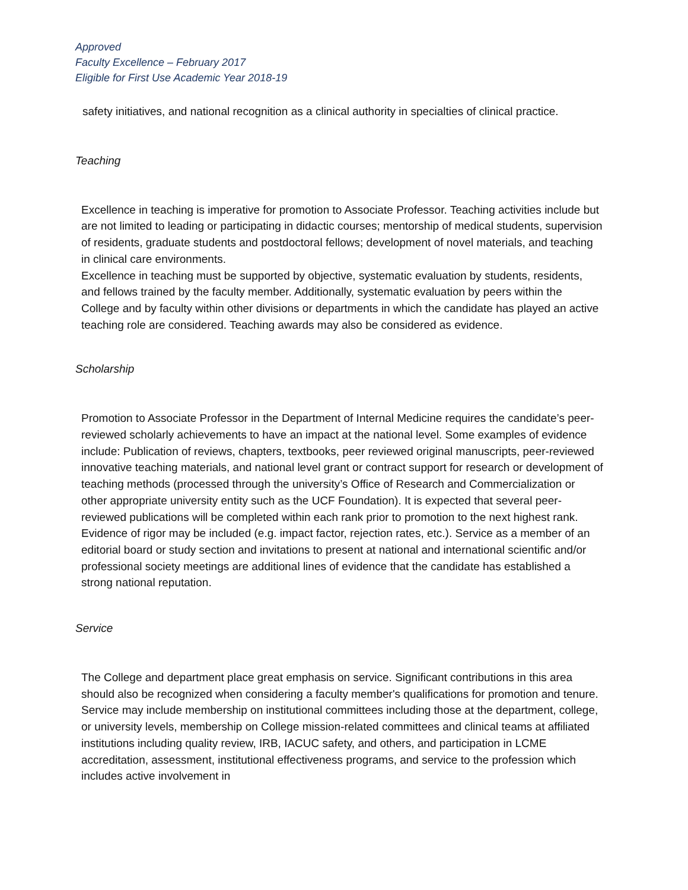Approved
Faculty Excellence – February 2017
Eligible for First Use Academic Year 2018-19
safety initiatives, and national recognition as a clinical authority in specialties of clinical practice.
Teaching
Excellence in teaching is imperative for promotion to Associate Professor. Teaching activities include but are not limited to leading or participating in didactic courses; mentorship of medical students, supervision of residents, graduate students and postdoctoral fellows; development of novel materials, and teaching in clinical care environments.
Excellence in teaching must be supported by objective, systematic evaluation by students, residents, and fellows trained by the faculty member. Additionally, systematic evaluation by peers within the College and by faculty within other divisions or departments in which the candidate has played an active teaching role are considered. Teaching awards may also be considered as evidence.
Scholarship
Promotion to Associate Professor in the Department of Internal Medicine requires the candidate’s peer-reviewed scholarly achievements to have an impact at the national level. Some examples of evidence include: Publication of reviews, chapters, textbooks, peer reviewed original manuscripts, peer-reviewed innovative teaching materials, and national level grant or contract support for research or development of teaching methods (processed through the university’s Office of Research and Commercialization or other appropriate university entity such as the UCF Foundation). It is expected that several peer-reviewed publications will be completed within each rank prior to promotion to the next highest rank. Evidence of rigor may be included (e.g. impact factor, rejection rates, etc.). Service as a member of an editorial board or study section and invitations to present at national and international scientific and/or professional society meetings are additional lines of evidence that the candidate has established a strong national reputation.
Service
The College and department place great emphasis on service. Significant contributions in this area should also be recognized when considering a faculty member's qualifications for promotion and tenure. Service may include membership on institutional committees including those at the department, college, or university levels, membership on College mission-related committees and clinical teams at affiliated institutions including quality review, IRB, IACUC safety, and others, and participation in LCME accreditation, assessment, institutional effectiveness programs, and service to the profession which includes active involvement in